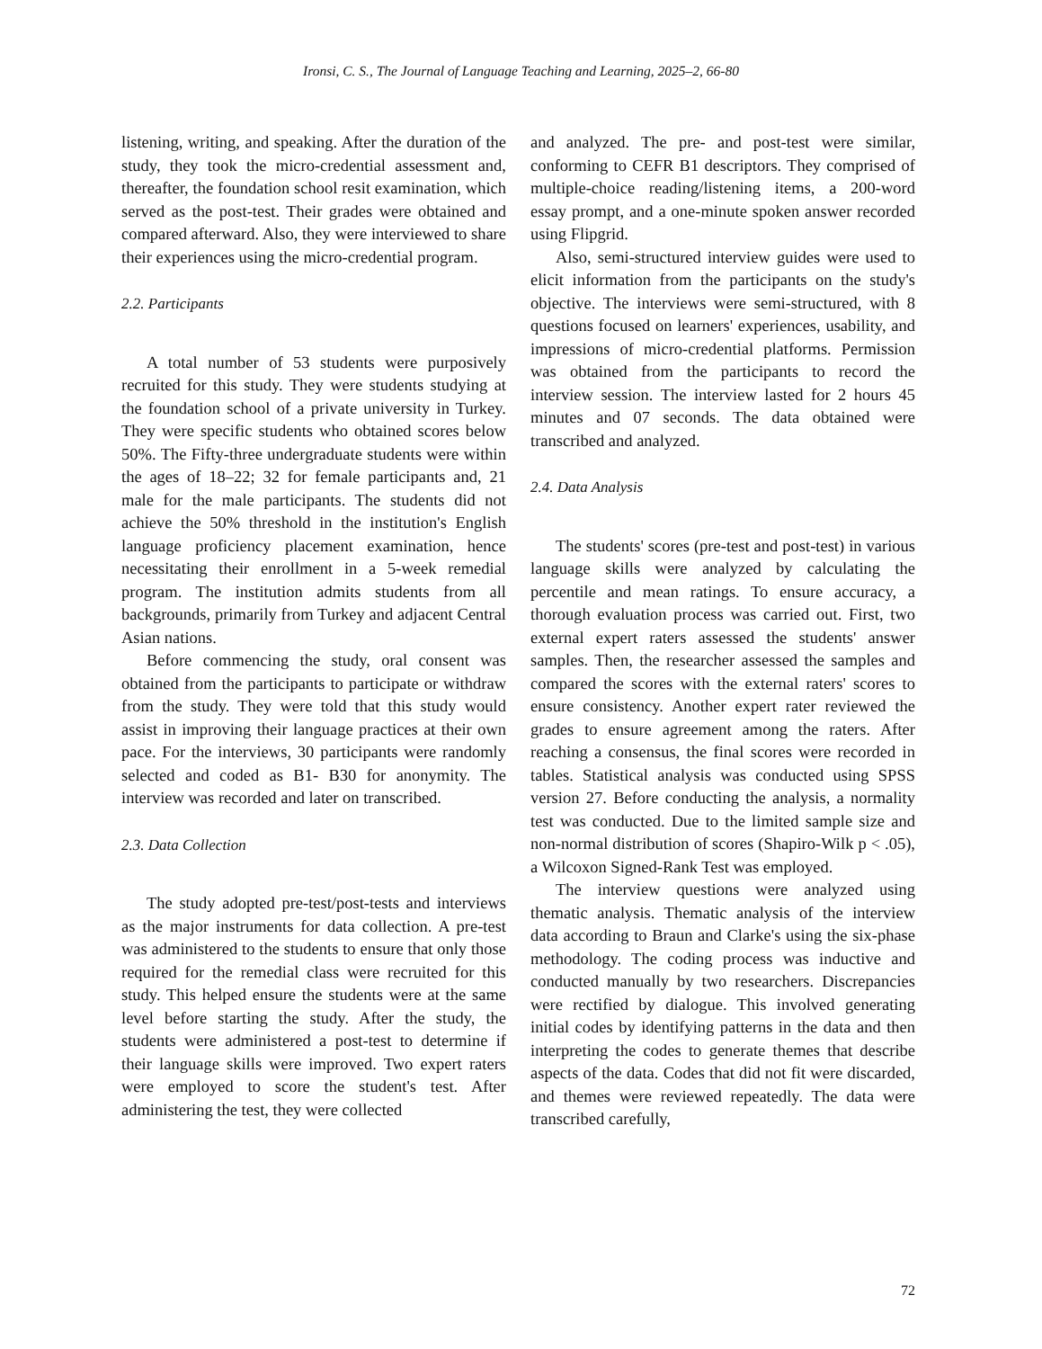Ironsi, C. S., The Journal of Language Teaching and Learning, 2025–2, 66-80
listening, writing, and speaking. After the duration of the study, they took the micro-credential assessment and, thereafter, the foundation school resit examination, which served as the post-test. Their grades were obtained and compared afterward. Also, they were interviewed to share their experiences using the micro-credential program.
2.2. Participants
A total number of 53 students were purposively recruited for this study. They were students studying at the foundation school of a private university in Turkey. They were specific students who obtained scores below 50%. The Fifty-three undergraduate students were within the ages of 18–22; 32 for female participants and, 21 male for the male participants. The students did not achieve the 50% threshold in the institution's English language proficiency placement examination, hence necessitating their enrollment in a 5-week remedial program. The institution admits students from all backgrounds, primarily from Turkey and adjacent Central Asian nations.
Before commencing the study, oral consent was obtained from the participants to participate or withdraw from the study. They were told that this study would assist in improving their language practices at their own pace. For the interviews, 30 participants were randomly selected and coded as B1- B30 for anonymity. The interview was recorded and later on transcribed.
2.3. Data Collection
The study adopted pre-test/post-tests and interviews as the major instruments for data collection. A pre-test was administered to the students to ensure that only those required for the remedial class were recruited for this study. This helped ensure the students were at the same level before starting the study. After the study, the students were administered a post-test to determine if their language skills were improved. Two expert raters were employed to score the student's test. After administering the test, they were collected
and analyzed. The pre- and post-test were similar, conforming to CEFR B1 descriptors. They comprised of multiple-choice reading/listening items, a 200-word essay prompt, and a one-minute spoken answer recorded using Flipgrid.
Also, semi-structured interview guides were used to elicit information from the participants on the study's objective. The interviews were semi-structured, with 8 questions focused on learners' experiences, usability, and impressions of micro-credential platforms. Permission was obtained from the participants to record the interview session. The interview lasted for 2 hours 45 minutes and 07 seconds. The data obtained were transcribed and analyzed.
2.4. Data Analysis
The students' scores (pre-test and post-test) in various language skills were analyzed by calculating the percentile and mean ratings. To ensure accuracy, a thorough evaluation process was carried out. First, two external expert raters assessed the students' answer samples. Then, the researcher assessed the samples and compared the scores with the external raters' scores to ensure consistency. Another expert rater reviewed the grades to ensure agreement among the raters. After reaching a consensus, the final scores were recorded in tables. Statistical analysis was conducted using SPSS version 27. Before conducting the analysis, a normality test was conducted. Due to the limited sample size and non-normal distribution of scores (Shapiro-Wilk p < .05), a Wilcoxon Signed-Rank Test was employed.
The interview questions were analyzed using thematic analysis. Thematic analysis of the interview data according to Braun and Clarke's using the six-phase methodology. The coding process was inductive and conducted manually by two researchers. Discrepancies were rectified by dialogue. This involved generating initial codes by identifying patterns in the data and then interpreting the codes to generate themes that describe aspects of the data. Codes that did not fit were discarded, and themes were reviewed repeatedly. The data were transcribed carefully,
72